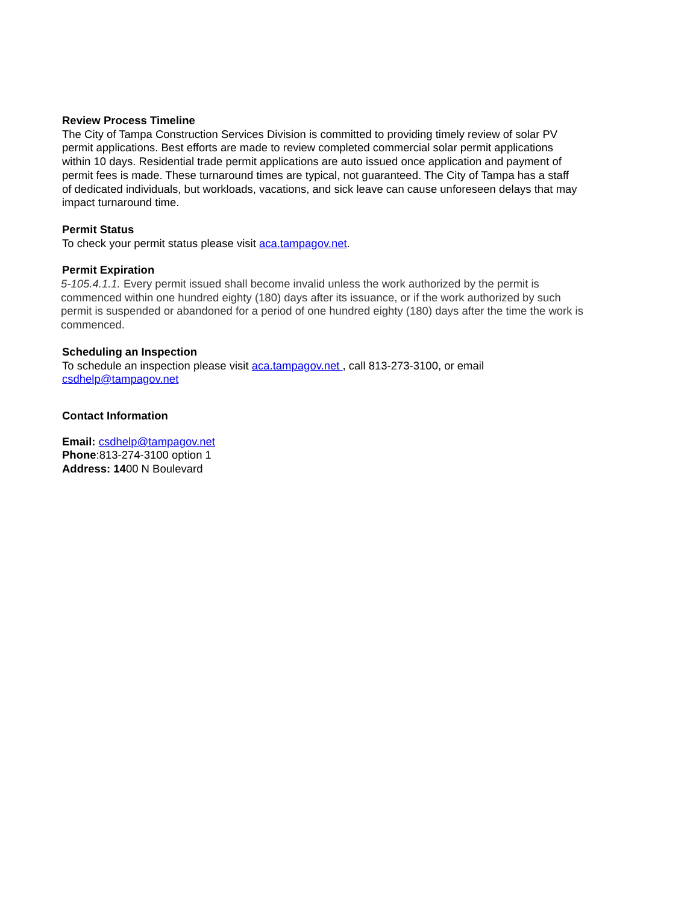Review Process Timeline
The City of Tampa Construction Services Division is committed to providing timely review of solar PV permit applications. Best efforts are made to review completed commercial solar permit applications within 10 days. Residential trade permit applications are auto issued once application and payment of permit fees is made. These turnaround times are typical, not guaranteed. The City of Tampa has a staff of dedicated individuals, but workloads, vacations, and sick leave can cause unforeseen delays that may impact turnaround time.
Permit Status
To check your permit status please visit aca.tampagov.net.
Permit Expiration
5-105.4.1.1. Every permit issued shall become invalid unless the work authorized by the permit is commenced within one hundred eighty (180) days after its issuance, or if the work authorized by such permit is suspended or abandoned for a period of one hundred eighty (180) days after the time the work is commenced.
Scheduling an Inspection
To schedule an inspection please visit aca.tampagov.net , call 813-273-3100, or email csdhelp@tampagov.net
Contact Information
Email: csdhelp@tampagov.net
Phone:813-274-3100 option 1
Address: 1400 N Boulevard